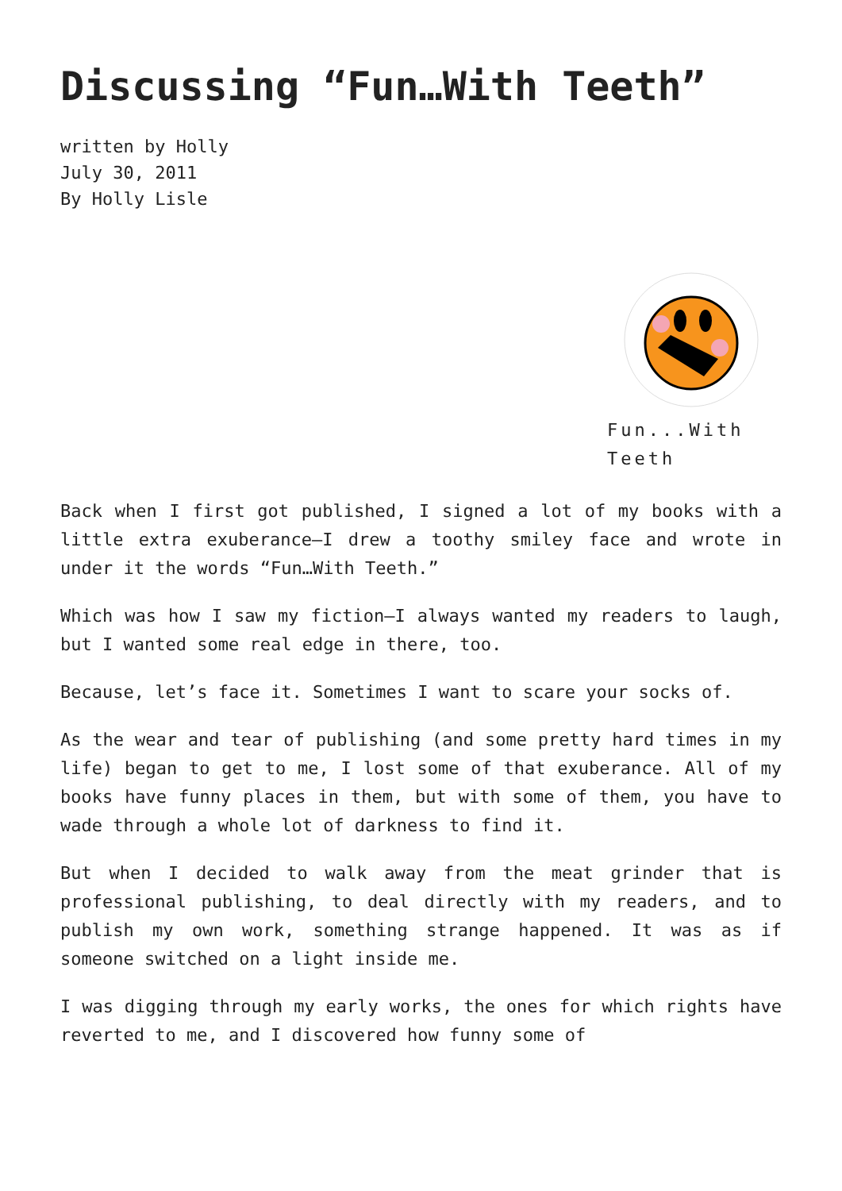Discussing “Fun…With Teeth”
written by Holly
July 30, 2011
By Holly Lisle
Fun...With
Teeth
Back when I first got published, I signed a lot of my books with a little extra exuberance—I drew a toothy smiley face and wrote in under it the words “Fun…With Teeth.”
Which was how I saw my fiction—I always wanted my readers to laugh, but I wanted some real edge in there, too.
Because, let’s face it. Sometimes I want to scare your socks of.
As the wear and tear of publishing (and some pretty hard times in my life) began to get to me, I lost some of that exuberance. All of my books have funny places in them, but with some of them, you have to wade through a whole lot of darkness to find it.
But when I decided to walk away from the meat grinder that is professional publishing, to deal directly with my readers, and to publish my own work, something strange happened. It was as if someone switched on a light inside me.
I was digging through my early works, the ones for which rights have reverted to me, and I discovered how funny some of